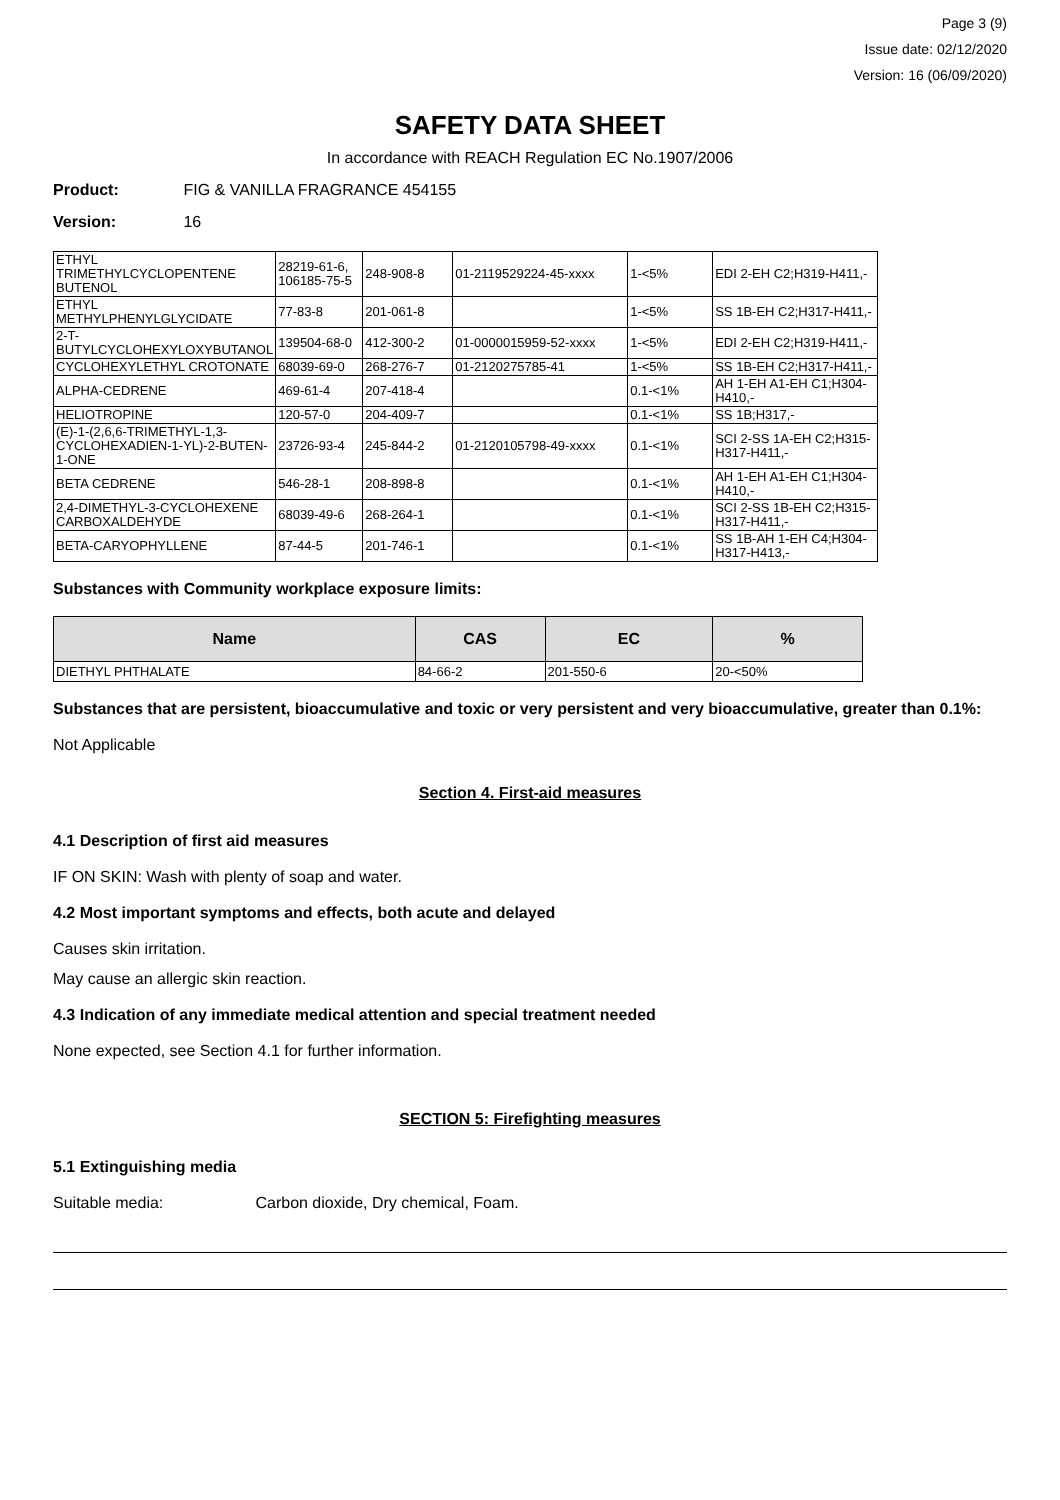Page 3 (9)
Issue date: 02/12/2020
Version: 16 (06/09/2020)
SAFETY DATA SHEET
In accordance with REACH Regulation EC No.1907/2006
Product: FIG & VANILLA FRAGRANCE 454155
Version: 16
| ETHYL TRIMETHYLCYCLOPENTENE BUTENOL | 28219-61-6, 106185-75-5 | 248-908-8 | 01-2119529224-45-xxxx | 1-<5% | EDI 2-EH C2;H319-H411,- |
| ETHYL METHYLPHENYLGLYCIDATE | 77-83-8 | 201-061-8 | | 1-<5% | SS 1B-EH C2;H317-H411,- |
| 2-T-BUTYLCYCLOHEXYLOXYBUTANOL | 139504-68-0 | 412-300-2 | 01-0000015959-52-xxxx | 1-<5% | EDI 2-EH C2;H319-H411,- |
| CYCLOHEXYLETHYL CROTONATE | 68039-69-0 | 268-276-7 | 01-2120275785-41 | 1-<5% | SS 1B-EH C2;H317-H411,- |
| ALPHA-CEDRENE | 469-61-4 | 207-418-4 | | 0.1-<1% | AH 1-EH A1-EH C1;H304-H410,- |
| HELIOTROPINE | 120-57-0 | 204-409-7 | | 0.1-<1% | SS 1B;H317,- |
| (E)-1-(2,6,6-TRIMETHYL-1,3-CYCLOHEXADIEN-1-YL)-2-BUTEN-1-ONE | 23726-93-4 | 245-844-2 | 01-2120105798-49-xxxx | 0.1-<1% | SCI 2-SS 1A-EH C2;H315-H317-H411,- |
| BETA CEDRENE | 546-28-1 | 208-898-8 | | 0.1-<1% | AH 1-EH A1-EH C1;H304-H410,- |
| 2,4-DIMETHYL-3-CYCLOHEXENE CARBOXALDEHYDE | 68039-49-6 | 268-264-1 | | 0.1-<1% | SCI 2-SS 1B-EH C2;H315-H317-H411,- |
| BETA-CARYOPHYLLENE | 87-44-5 | 201-746-1 | | 0.1-<1% | SS 1B-AH 1-EH C4;H304-H317-H413,- |
Substances with Community workplace exposure limits:
| Name | CAS | EC | % |
| --- | --- | --- | --- |
| DIETHYL PHTHALATE | 84-66-2 | 201-550-6 | 20-<50% |
Substances that are persistent, bioaccumulative and toxic or very persistent and very bioaccumulative, greater than 0.1%:
Not Applicable
Section 4. First-aid measures
4.1 Description of first aid measures
IF ON SKIN: Wash with plenty of soap and water.
4.2 Most important symptoms and effects, both acute and delayed
Causes skin irritation.
May cause an allergic skin reaction.
4.3 Indication of any immediate medical attention and special treatment needed
None expected, see Section 4.1 for further information.
SECTION 5: Firefighting measures
5.1 Extinguishing media
Suitable media: Carbon dioxide, Dry chemical, Foam.